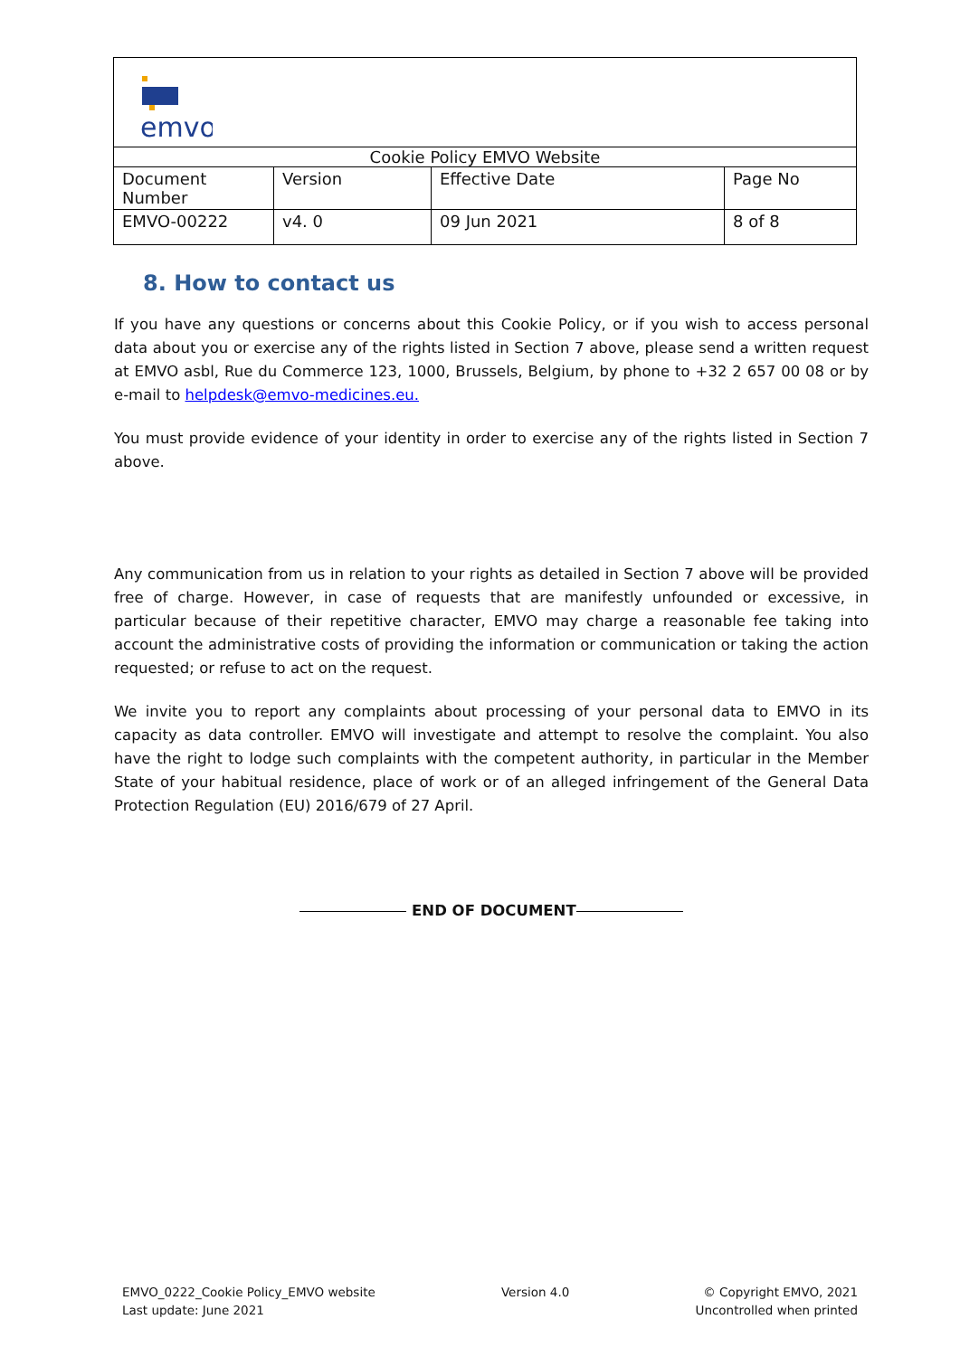| emvo | | | |
| Cookie Policy EMVO Website | | | |
| Document Number | Version | Effective Date | Page No |
| EMVO-00222 | v4. 0 | 09 Jun 2021 | 8 of 8 |
8. How to contact us
If you have any questions or concerns about this Cookie Policy, or if you wish to access personal data about you or exercise any of the rights listed in Section 7 above, please send a written request at EMVO asbl, Rue du Commerce 123, 1000, Brussels, Belgium, by phone to +32 2 657 00 08 or by e-mail to helpdesk@emvo-medicines.eu.
You must provide evidence of your identity in order to exercise any of the rights listed in Section 7 above.
Any communication from us in relation to your rights as detailed in Section 7 above will be provided free of charge. However, in case of requests that are manifestly unfounded or excessive, in particular because of their repetitive character, EMVO may charge a reasonable fee taking into account the administrative costs of providing the information or communication or taking the action requested; or refuse to act on the request.
We invite you to report any complaints about processing of your personal data to EMVO in its capacity as data controller. EMVO will investigate and attempt to resolve the complaint. You also have the right to lodge such complaints with the competent authority, in particular in the Member State of your habitual residence, place of work or of an alleged infringement of the General Data Protection Regulation (EU) 2016/679 of 27 April.
END OF DOCUMENT
EMVO_0222_Cookie Policy_EMVO website
Last update: June 2021
Version 4.0 © Copyright EMVO, 2021
Uncontrolled when printed